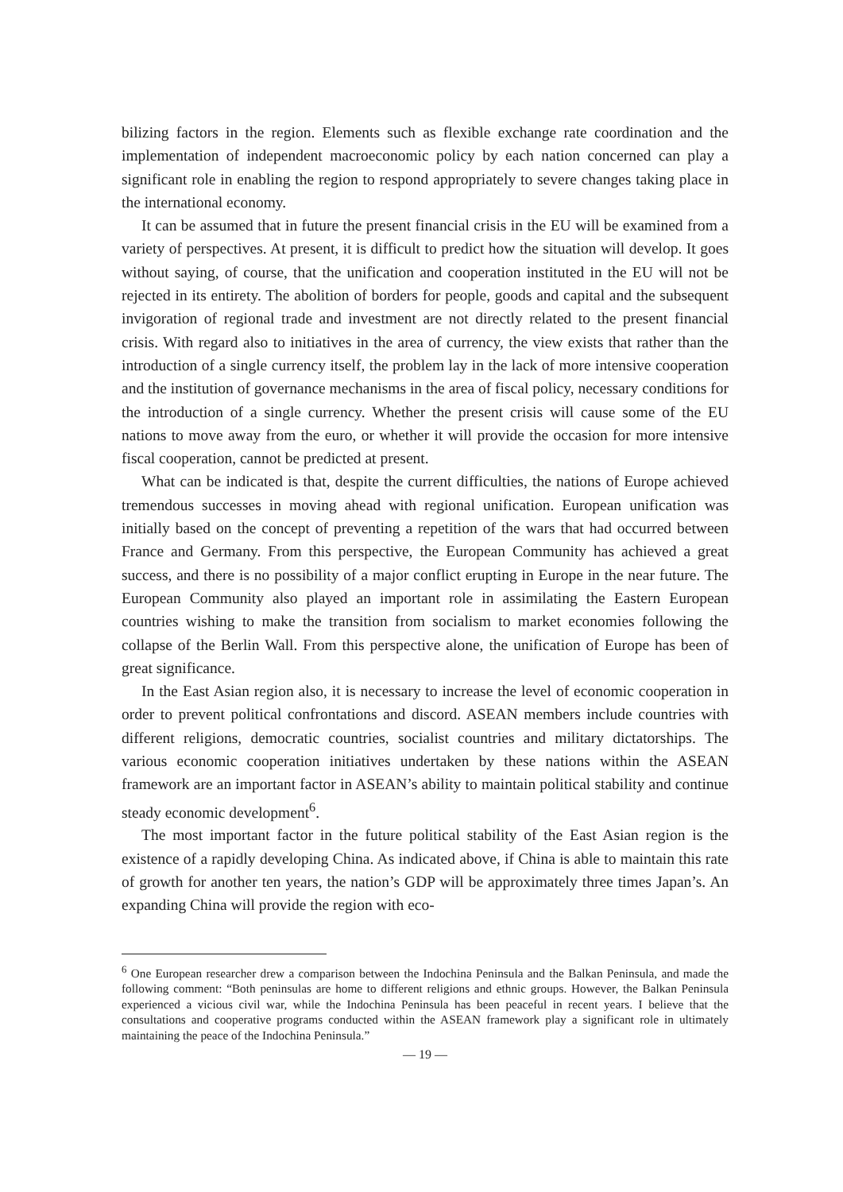bilizing factors in the region. Elements such as flexible exchange rate coordination and the implementation of independent macroeconomic policy by each nation concerned can play a significant role in enabling the region to respond appropriately to severe changes taking place in the international economy.
It can be assumed that in future the present financial crisis in the EU will be examined from a variety of perspectives. At present, it is difficult to predict how the situation will develop. It goes without saying, of course, that the unification and cooperation instituted in the EU will not be rejected in its entirety. The abolition of borders for people, goods and capital and the subsequent invigoration of regional trade and investment are not directly related to the present financial crisis. With regard also to initiatives in the area of currency, the view exists that rather than the introduction of a single currency itself, the problem lay in the lack of more intensive cooperation and the institution of governance mechanisms in the area of fiscal policy, necessary conditions for the introduction of a single currency. Whether the present crisis will cause some of the EU nations to move away from the euro, or whether it will provide the occasion for more intensive fiscal cooperation, cannot be predicted at present.
What can be indicated is that, despite the current difficulties, the nations of Europe achieved tremendous successes in moving ahead with regional unification. European unification was initially based on the concept of preventing a repetition of the wars that had occurred between France and Germany. From this perspective, the European Community has achieved a great success, and there is no possibility of a major conflict erupting in Europe in the near future. The European Community also played an important role in assimilating the Eastern European countries wishing to make the transition from socialism to market economies following the collapse of the Berlin Wall. From this perspective alone, the unification of Europe has been of great significance.
In the East Asian region also, it is necessary to increase the level of economic cooperation in order to prevent political confrontations and discord. ASEAN members include countries with different religions, democratic countries, socialist countries and military dictatorships. The various economic cooperation initiatives undertaken by these nations within the ASEAN framework are an important factor in ASEAN’s ability to maintain political stability and continue steady economic development<sup>6</sup>.
The most important factor in the future political stability of the East Asian region is the existence of a rapidly developing China. As indicated above, if China is able to maintain this rate of growth for another ten years, the nation’s GDP will be approximately three times Japan’s. An expanding China will provide the region with eco-
<sup>6</sup> One European researcher drew a comparison between the Indochina Peninsula and the Balkan Peninsula, and made the following comment: “Both peninsulas are home to different religions and ethnic groups. However, the Balkan Peninsula experienced a vicious civil war, while the Indochina Peninsula has been peaceful in recent years. I believe that the consultations and cooperative programs conducted within the ASEAN framework play a significant role in ultimately maintaining the peace of the Indochina Peninsula.”
— 19 —